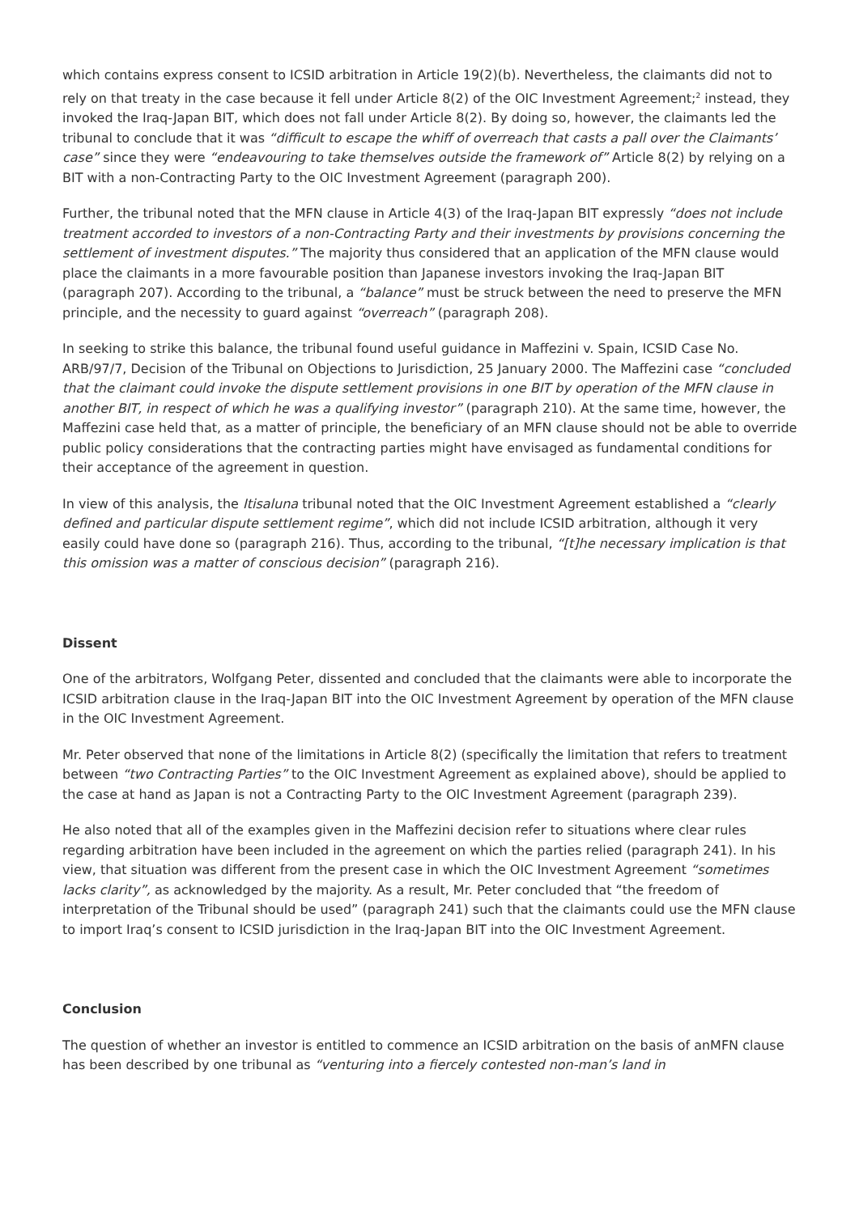which contains express consent to ICSID arbitration in Article 19(2)(b). Nevertheless, the claimants did not to rely on that treaty in the case because it fell under Article 8(2) of the OIC Investment Agreement;<sup>2</sup> instead, they invoked the Iraq-Japan BIT, which does not fall under Article 8(2). By doing so, however, the claimants led the tribunal to conclude that it was “difficult to escape the whiff of overreach that casts a pall over the Claimants’ case” since they were “endeavouring to take themselves outside the framework of” Article 8(2) by relying on a BIT with a non-Contracting Party to the OIC Investment Agreement (paragraph 200).
Further, the tribunal noted that the MFN clause in Article 4(3) of the Iraq-Japan BIT expressly “does not include treatment accorded to investors of a non-Contracting Party and their investments by provisions concerning the settlement of investment disputes.” The majority thus considered that an application of the MFN clause would place the claimants in a more favourable position than Japanese investors invoking the Iraq-Japan BIT (paragraph 207). According to the tribunal, a “balance” must be struck between the need to preserve the MFN principle, and the necessity to guard against “overreach” (paragraph 208).
In seeking to strike this balance, the tribunal found useful guidance in Maffezini v. Spain, ICSID Case No. ARB/97/7, Decision of the Tribunal on Objections to Jurisdiction, 25 January 2000. The Maffezini case “concluded that the claimant could invoke the dispute settlement provisions in one BIT by operation of the MFN clause in another BIT, in respect of which he was a qualifying investor” (paragraph 210). At the same time, however, the Maffezini case held that, as a matter of principle, the beneficiary of an MFN clause should not be able to override public policy considerations that the contracting parties might have envisaged as fundamental conditions for their acceptance of the agreement in question.
In view of this analysis, the Itisaluna tribunal noted that the OIC Investment Agreement established a “clearly defined and particular dispute settlement regime”, which did not include ICSID arbitration, although it very easily could have done so (paragraph 216). Thus, according to the tribunal, “[t]he necessary implication is that this omission was a matter of conscious decision” (paragraph 216).
Dissent
One of the arbitrators, Wolfgang Peter, dissented and concluded that the claimants were able to incorporate the ICSID arbitration clause in the Iraq-Japan BIT into the OIC Investment Agreement by operation of the MFN clause in the OIC Investment Agreement.
Mr. Peter observed that none of the limitations in Article 8(2) (specifically the limitation that refers to treatment between “two Contracting Parties” to the OIC Investment Agreement as explained above), should be applied to the case at hand as Japan is not a Contracting Party to the OIC Investment Agreement (paragraph 239).
He also noted that all of the examples given in the Maffezini decision refer to situations where clear rules regarding arbitration have been included in the agreement on which the parties relied (paragraph 241). In his view, that situation was different from the present case in which the OIC Investment Agreement “sometimes lacks clarity”, as acknowledged by the majority. As a result, Mr. Peter concluded that “the freedom of interpretation of the Tribunal should be used” (paragraph 241) such that the claimants could use the MFN clause to import Iraq’s consent to ICSID jurisdiction in the Iraq-Japan BIT into the OIC Investment Agreement.
Conclusion
The question of whether an investor is entitled to commence an ICSID arbitration on the basis of anMFN clause has been described by one tribunal as “venturing into a fiercely contested non-man’s land in